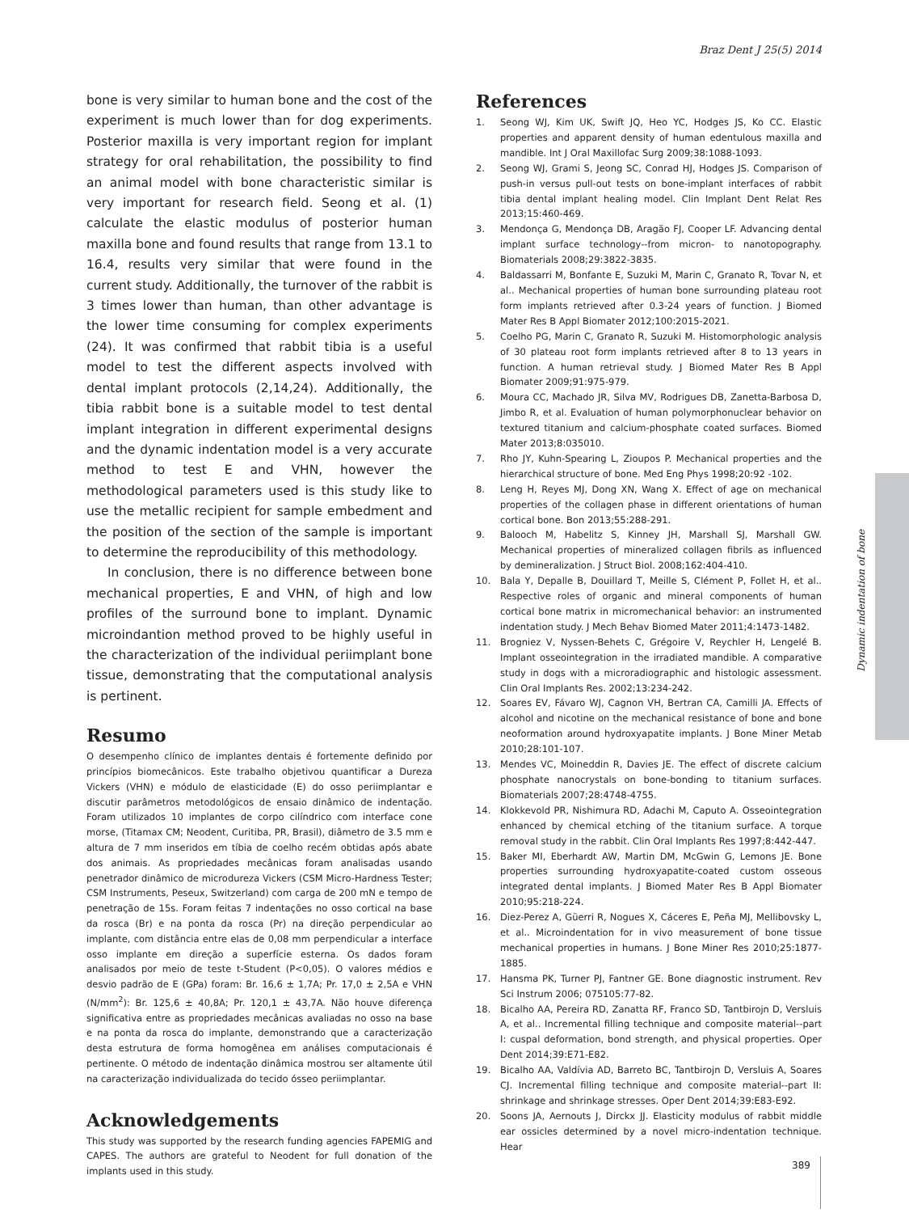Braz Dent J 25(5) 2014
bone is very similar to human bone and the cost of the experiment is much lower than for dog experiments. Posterior maxilla is very important region for implant strategy for oral rehabilitation, the possibility to find an animal model with bone characteristic similar is very important for research field. Seong et al. (1) calculate the elastic modulus of posterior human maxilla bone and found results that range from 13.1 to 16.4, results very similar that were found in the current study. Additionally, the turnover of the rabbit is 3 times lower than human, than other advantage is the lower time consuming for complex experiments (24). It was confirmed that rabbit tibia is a useful model to test the different aspects involved with dental implant protocols (2,14,24). Additionally, the tibia rabbit bone is a suitable model to test dental implant integration in different experimental designs and the dynamic indentation model is a very accurate method to test E and VHN, however the methodological parameters used is this study like to use the metallic recipient for sample embedment and the position of the section of the sample is important to determine the reproducibility of this methodology.
In conclusion, there is no difference between bone mechanical properties, E and VHN, of high and low profiles of the surround bone to implant. Dynamic microindantion method proved to be highly useful in the characterization of the individual periimplant bone tissue, demonstrating that the computational analysis is pertinent.
Resumo
O desempenho clínico de implantes dentais é fortemente definido por princípios biomecânicos. Este trabalho objetivou quantificar a Dureza Vickers (VHN) e módulo de elasticidade (E) do osso periimplantar e discutir parâmetros metodológicos de ensaio dinâmico de indentação. Foram utilizados 10 implantes de corpo cilíndrico com interface cone morse, (Titamax CM; Neodent, Curitiba, PR, Brasil), diâmetro de 3.5 mm e altura de 7 mm inseridos em tíbia de coelho recém obtidas após abate dos animais. As propriedades mecânicas foram analisadas usando penetrador dinâmico de microdureza Vickers (CSM Micro-Hardness Tester; CSM Instruments, Peseux, Switzerland) com carga de 200 mN e tempo de penetração de 15s. Foram feitas 7 indentações no osso cortical na base da rosca (Br) e na ponta da rosca (Pr) na direção perpendicular ao implante, com distância entre elas de 0,08 mm perpendicular a interface osso implante em direção a superfície esterna. Os dados foram analisados por meio de teste t-Student (P<0,05). O valores médios e desvio padrão de E (GPa) foram: Br. 16,6 ± 1,7A; Pr. 17,0 ± 2,5A e VHN (N/mm<sup>2</sup>): Br. 125,6 ± 40,8A; Pr. 120,1 ± 43,7A. Não houve diferença significativa entre as propriedades mecânicas avaliadas no osso na base e na ponta da rosca do implante, demonstrando que a caracterização desta estrutura de forma homogênea em análises computacionais é pertinente. O método de indentação dinâmica mostrou ser altamente útil na caracterização individualizada do tecido ósseo periimplantar.
Acknowledgements
This study was supported by the research funding agencies FAPEMIG and CAPES. The authors are grateful to Neodent for full donation of the implants used in this study.
References
1. Seong WJ, Kim UK, Swift JQ, Heo YC, Hodges JS, Ko CC. Elastic properties and apparent density of human edentulous maxilla and mandible. Int J Oral Maxillofac Surg 2009;38:1088-1093.
2. Seong WJ, Grami S, Jeong SC, Conrad HJ, Hodges JS. Comparison of push-in versus pull-out tests on bone-implant interfaces of rabbit tibia dental implant healing model. Clin Implant Dent Relat Res 2013;15:460-469.
3. Mendonça G, Mendonça DB, Aragão FJ, Cooper LF. Advancing dental implant surface technology--from micron- to nanotopography. Biomaterials 2008;29:3822-3835.
4. Baldassarri M, Bonfante E, Suzuki M, Marin C, Granato R, Tovar N, et al.. Mechanical properties of human bone surrounding plateau root form implants retrieved after 0.3-24 years of function. J Biomed Mater Res B Appl Biomater 2012;100:2015-2021.
5. Coelho PG, Marin C, Granato R, Suzuki M. Histomorphologic analysis of 30 plateau root form implants retrieved after 8 to 13 years in function. A human retrieval study. J Biomed Mater Res B Appl Biomater 2009;91:975-979.
6. Moura CC, Machado JR, Silva MV, Rodrigues DB, Zanetta-Barbosa D, Jimbo R, et al. Evaluation of human polymorphonuclear behavior on textured titanium and calcium-phosphate coated surfaces. Biomed Mater 2013;8:035010.
7. Rho JY, Kuhn-Spearing L, Zioupos P. Mechanical properties and the hierarchical structure of bone. Med Eng Phys 1998;20:92 -102.
8. Leng H, Reyes MJ, Dong XN, Wang X. Effect of age on mechanical properties of the collagen phase in different orientations of human cortical bone. Bon 2013;55:288-291.
9. Balooch M, Habelitz S, Kinney JH, Marshall SJ, Marshall GW. Mechanical properties of mineralized collagen fibrils as influenced by demineralization. J Struct Biol. 2008;162:404-410.
10. Bala Y, Depalle B, Douillard T, Meille S, Clément P, Follet H, et al.. Respective roles of organic and mineral components of human cortical bone matrix in micromechanical behavior: an instrumented indentation study. J Mech Behav Biomed Mater 2011;4:1473-1482.
11. Brogniez V, Nyssen-Behets C, Grégoire V, Reychler H, Lengelé B. Implant osseointegration in the irradiated mandible. A comparative study in dogs with a microradiographic and histologic assessment. Clin Oral Implants Res. 2002;13:234-242.
12. Soares EV, Fávaro WJ, Cagnon VH, Bertran CA, Camilli JA. Effects of alcohol and nicotine on the mechanical resistance of bone and bone neoformation around hydroxyapatite implants. J Bone Miner Metab 2010;28:101-107.
13. Mendes VC, Moineddin R, Davies JE. The effect of discrete calcium phosphate nanocrystals on bone-bonding to titanium surfaces. Biomaterials 2007;28:4748-4755.
14. Klokkevold PR, Nishimura RD, Adachi M, Caputo A. Osseointegration enhanced by chemical etching of the titanium surface. A torque removal study in the rabbit. Clin Oral Implants Res 1997;8:442-447.
15. Baker MI, Eberhardt AW, Martin DM, McGwin G, Lemons JE. Bone properties surrounding hydroxyapatite-coated custom osseous integrated dental implants. J Biomed Mater Res B Appl Biomater 2010;95:218-224.
16. Diez-Perez A, Güerri R, Nogues X, Cáceres E, Peña MJ, Mellibovsky L, et al.. Microindentation for in vivo measurement of bone tissue mechanical properties in humans. J Bone Miner Res 2010;25:1877-1885.
17. Hansma PK, Turner PJ, Fantner GE. Bone diagnostic instrument. Rev Sci Instrum 2006; 075105:77-82.
18. Bicalho AA, Pereira RD, Zanatta RF, Franco SD, Tantbirojn D, Versluis A, et al.. Incremental filling technique and composite material--part I: cuspal deformation, bond strength, and physical properties. Oper Dent 2014;39:E71-E82.
19. Bicalho AA, Valdívia AD, Barreto BC, Tantbirojn D, Versluis A, Soares CJ. Incremental filling technique and composite material--part II: shrinkage and shrinkage stresses. Oper Dent 2014;39:E83-E92.
20. Soons JA, Aernouts J, Dirckx JJ. Elasticity modulus of rabbit middle ear ossicles determined by a novel micro-indentation technique. Hear
Dynamic indentation of bone
389